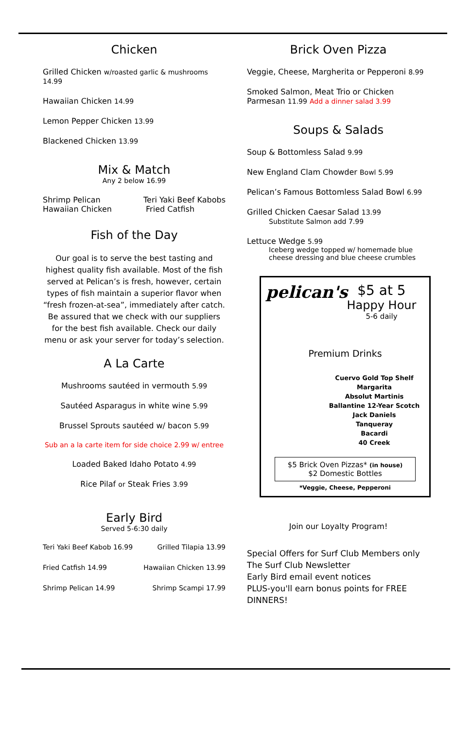Chicken
Grilled Chicken w/roasted garlic & mushrooms 14.99
Hawaiian Chicken 14.99
Lemon Pepper Chicken 13.99
Blackened Chicken 13.99
Mix & Match
Any 2 below 16.99
Shrimp Pelican
Hawaiian Chicken Teri Yaki Beef Kabobs
Fried Catfish
Fish of the Day
Our goal is to serve the best tasting and highest quality fish available. Most of the fish served at Pelican’s is fresh, however, certain types of fish maintain a superior flavor when “fresh frozen-at-sea”, immediately after catch. Be assured that we check with our suppliers for the best fish available. Check our daily menu or ask your server for today’s selection.
A La Carte
Mushrooms sautéed in vermouth 5.99
Sautéed Asparagus in white wine 5.99
Brussel Sprouts sautéed w/ bacon 5.99
Sub an a la carte item for side choice 2.99 w/ entree
Loaded Baked Idaho Potato 4.99
Rice Pilaf or Steak Fries 3.99
Early Bird
Served 5-6:30 daily
Teri Yaki Beef Kabob 16.99 Grilled Tilapia 13.99
Fried Catfish 14.99 Hawaiian Chicken 13.99
Shrimp Pelican 14.99 Shrimp Scampi 17.99
Brick Oven Pizza
Veggie, Cheese, Margherita or Pepperoni 8.99
Smoked Salmon, Meat Trio or Chicken
Parmesan 11.99 Add a dinner salad 3.99
Soups & Salads
Soup & Bottomless Salad 9.99
New England Clam Chowder Bowl 5.99
Pelican’s Famous Bottomless Salad Bowl 6.99
Grilled Chicken Caesar Salad 13.99
Substitute Salmon add 7.99
Lettuce Wedge 5.99
Iceberg wedge topped w/ homemade blue cheese dressing and blue cheese crumbles
pelican's
$5 at 5
Happy Hour
5-6 daily
Premium Drinks
Cuervo Gold Top Shelf
Margarita
Absolut Martinis
Ballantine 12-Year Scotch
Jack Daniels
Tanqueray
Bacardi
40 Creek
$5 Brick Oven Pizzas* (in house)
$2 Domestic Bottles
*Veggie, Cheese, Pepperoni
Join our Loyalty Program!
Special Offers for Surf Club Members only
The Surf Club Newsletter
Early Bird email event notices
PLUS-you'll earn bonus points for FREE DINNERS!